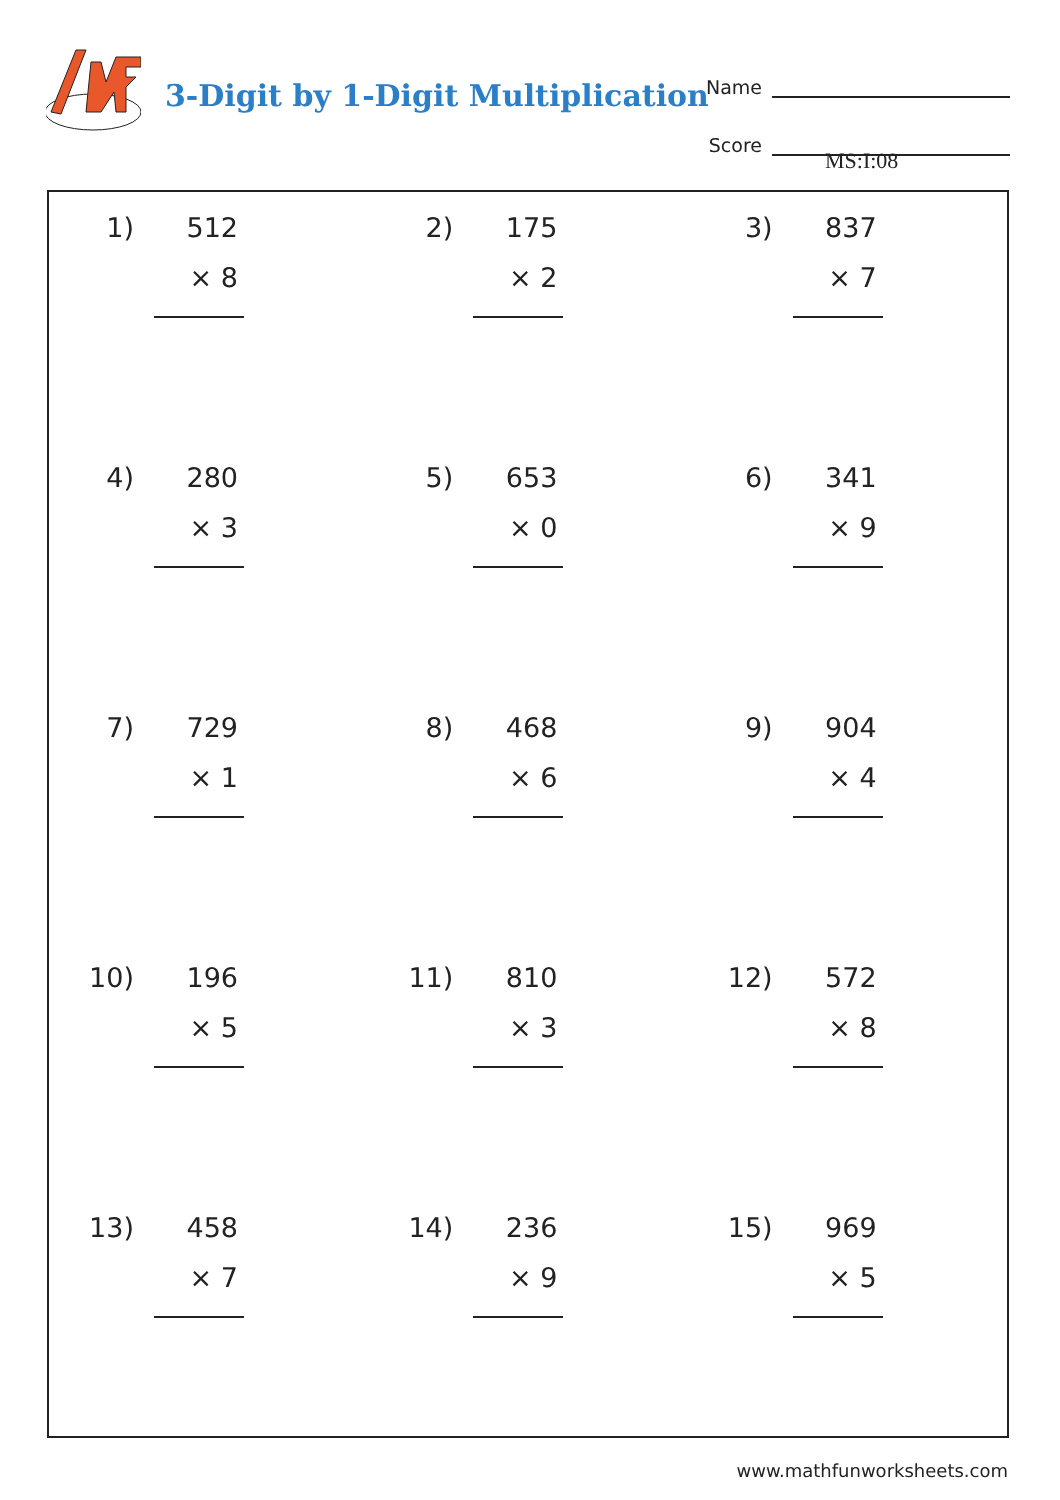3-Digit by 1-Digit Multiplication
Name
Score
MS:I:08
1)
512
× 8
2)
175
× 2
3)
837
× 7
4)
280
× 3
5)
653
× 0
6)
341
× 9
7)
729
× 1
8)
468
× 6
9)
904
× 4
10)
196
× 5
11)
810
× 3
12)
572
× 8
13)
458
× 7
14)
236
× 9
15)
969
× 5
www.mathfunworksheets.com